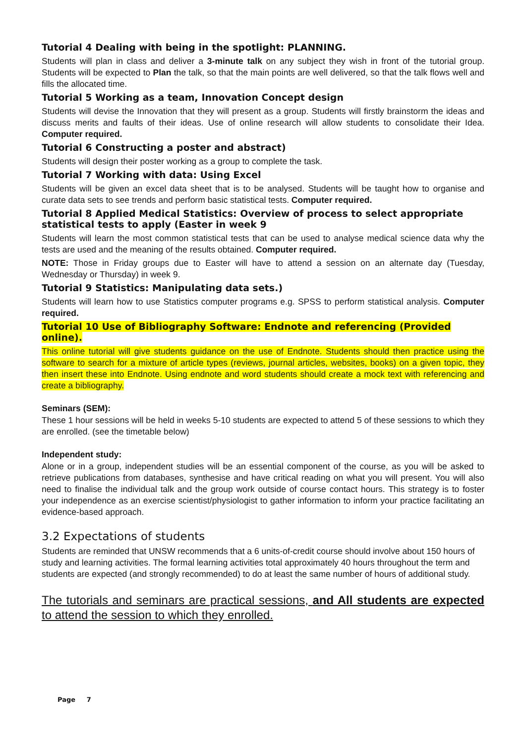Tutorial 4 Dealing with being in the spotlight: PLANNING.
Students will plan in class and deliver a 3-minute talk on any subject they wish in front of the tutorial group. Students will be expected to Plan the talk, so that the main points are well delivered, so that the talk flows well and fills the allocated time.
Tutorial 5 Working as a team, Innovation Concept design
Students will devise the Innovation that they will present as a group. Students will firstly brainstorm the ideas and discuss merits and faults of their ideas. Use of online research will allow students to consolidate their Idea. Computer required.
Tutorial 6 Constructing a poster and abstract)
Students will design their poster working as a group to complete the task.
Tutorial 7 Working with data: Using Excel
Students will be given an excel data sheet that is to be analysed. Students will be taught how to organise and curate data sets to see trends and perform basic statistical tests. Computer required.
Tutorial 8 Applied Medical Statistics: Overview of process to select appropriate statistical tests to apply (Easter in week 9
Students will learn the most common statistical tests that can be used to analyse medical science data why the tests are used and the meaning of the results obtained. Computer required.
NOTE: Those in Friday groups due to Easter will have to attend a session on an alternate day (Tuesday, Wednesday or Thursday) in week 9.
Tutorial 9 Statistics: Manipulating data sets.)
Students will learn how to use Statistics computer programs e.g. SPSS to perform statistical analysis. Computer required.
Tutorial 10 Use of Bibliography Software: Endnote and referencing (Provided online).
This online tutorial will give students guidance on the use of Endnote. Students should then practice using the software to search for a mixture of article types (reviews, journal articles, websites, books) on a given topic, they then insert these into Endnote. Using endnote and word students should create a mock text with referencing and create a bibliography.
Seminars (SEM):
These 1 hour sessions will be held in weeks 5-10 students are expected to attend 5 of these sessions to which they are enrolled. (see the timetable below)
Independent study:
Alone or in a group, independent studies will be an essential component of the course, as you will be asked to retrieve publications from databases, synthesise and have critical reading on what you will present. You will also need to finalise the individual talk and the group work outside of course contact hours. This strategy is to foster your independence as an exercise scientist/physiologist to gather information to inform your practice facilitating an evidence-based approach.
3.2 Expectations of students
Students are reminded that UNSW recommends that a 6 units-of-credit course should involve about 150 hours of study and learning activities. The formal learning activities total approximately 40 hours throughout the term and students are expected (and strongly recommended) to do at least the same number of hours of additional study.
The tutorials and seminars are practical sessions, and All students are expected to attend the session to which they enrolled.
Page 7